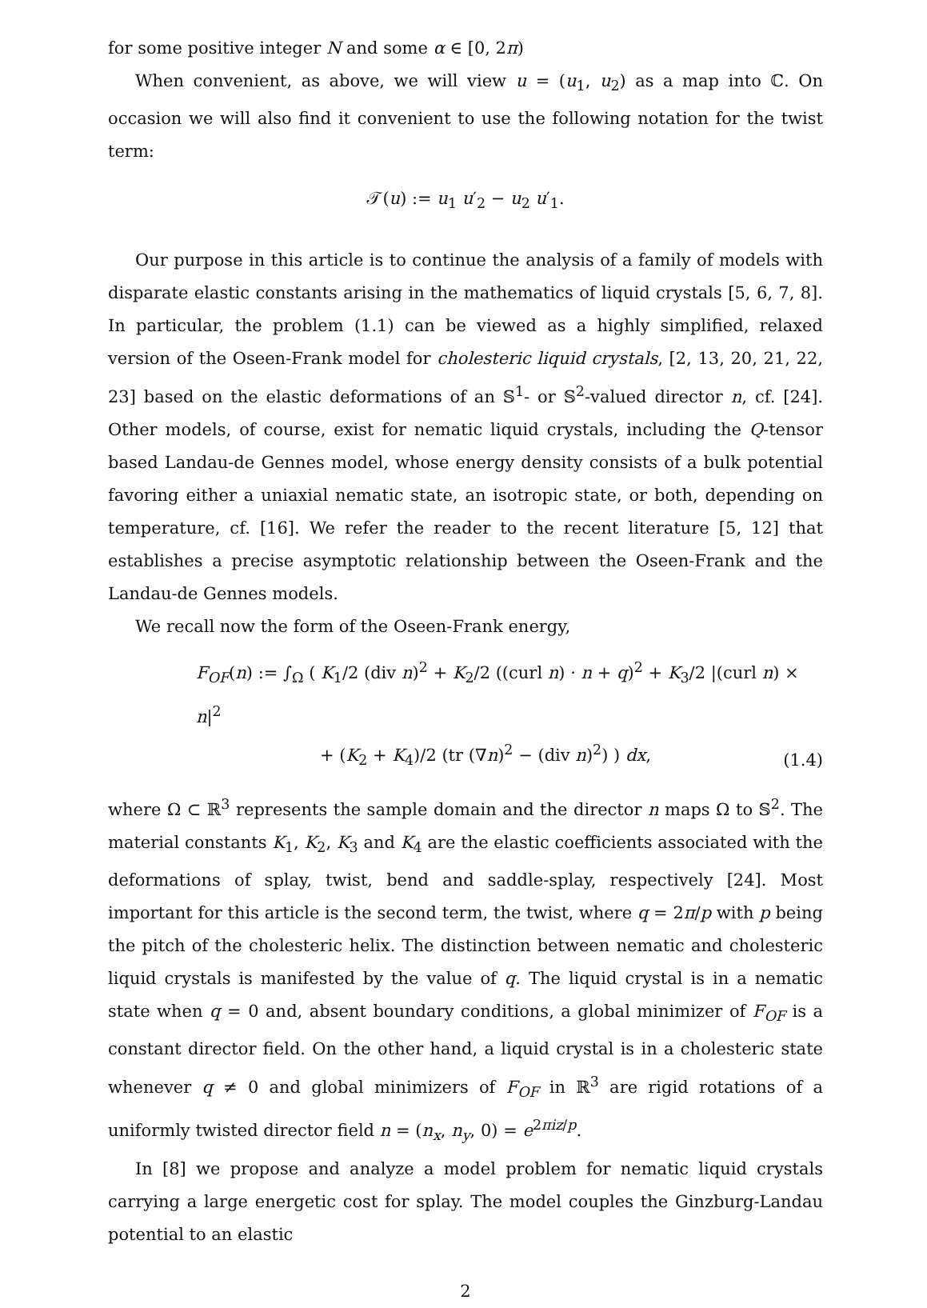for some positive integer N and some α ∈ [0, 2π)
When convenient, as above, we will view u = (u<sub>1</sub>, u<sub>2</sub>) as a map into ℂ. On occasion we will also find it convenient to use the following notation for the twist term:
𝒯(u) := u<sub>1</sub> u′<sub>2</sub> − u<sub>2</sub> u′<sub>1</sub>.
Our purpose in this article is to continue the analysis of a family of models with disparate elastic constants arising in the mathematics of liquid crystals [5, 6, 7, 8]. In particular, the problem (1.1) can be viewed as a highly simplified, relaxed version of the Oseen-Frank model for cholesteric liquid crystals, [2, 13, 20, 21, 22, 23] based on the elastic deformations of an 𝕊<sup>1</sup>- or 𝕊<sup>2</sup>-valued director n, cf. [24]. Other models, of course, exist for nematic liquid crystals, including the Q-tensor based Landau-de Gennes model, whose energy density consists of a bulk potential favoring either a uniaxial nematic state, an isotropic state, or both, depending on temperature, cf. [16]. We refer the reader to the recent literature [5, 12] that establishes a precise asymptotic relationship between the Oseen-Frank and the Landau-de Gennes models.
We recall now the form of the Oseen-Frank energy,
F<sub>OF</sub>(n) := ∫<sub>Ω</sub> ( K<sub>1</sub>/2 (div n)<sup>2</sup> + K<sub>2</sub>/2 ((curl n) · n + q)<sup>2</sup> + K<sub>3</sub>/2 |(curl n) × n|<sup>2</sup>
+ (K<sub>2</sub> + K<sub>4</sub>)/2 (tr (∇n)<sup>2</sup> − (div n)<sup>2</sup>) ) dx,
(1.4)
where Ω ⊂ ℝ<sup>3</sup> represents the sample domain and the director n maps Ω to 𝕊<sup>2</sup>. The material constants K<sub>1</sub>, K<sub>2</sub>, K<sub>3</sub> and K<sub>4</sub> are the elastic coefficients associated with the deformations of splay, twist, bend and saddle-splay, respectively [24]. Most important for this article is the second term, the twist, where q = 2π/p with p being the pitch of the cholesteric helix. The distinction between nematic and cholesteric liquid crystals is manifested by the value of q. The liquid crystal is in a nematic state when q = 0 and, absent boundary conditions, a global minimizer of F<sub>OF</sub> is a constant director field. On the other hand, a liquid crystal is in a cholesteric state whenever q ≠ 0 and global minimizers of F<sub>OF</sub> in ℝ<sup>3</sup> are rigid rotations of a uniformly twisted director field n = (n<sub>x</sub>, n<sub>y</sub>, 0) = e<sup>2πiz/p</sup>.
In [8] we propose and analyze a model problem for nematic liquid crystals carrying a large energetic cost for splay. The model couples the Ginzburg-Landau potential to an elastic
2